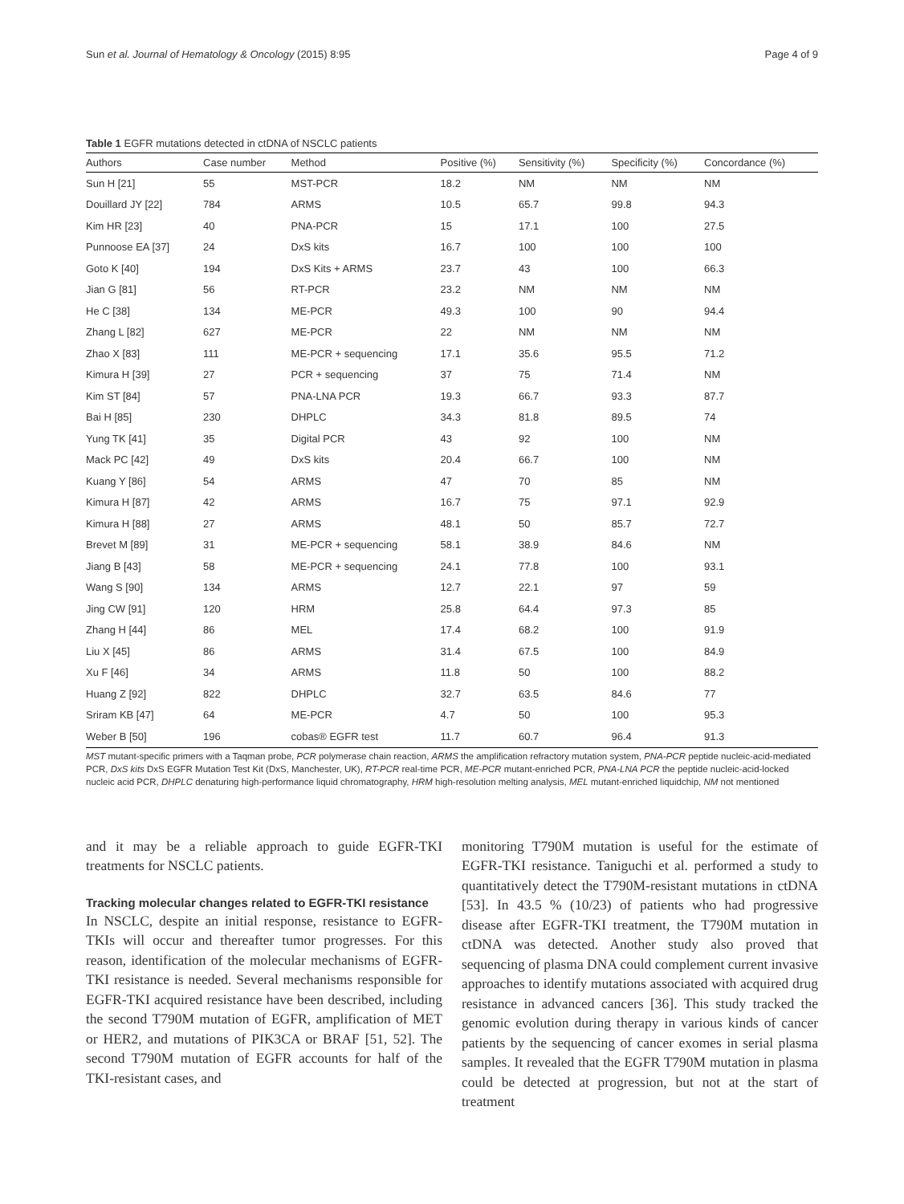Sun et al. Journal of Hematology & Oncology (2015) 8:95 Page 4 of 9
Table 1 EGFR mutations detected in ctDNA of NSCLC patients
| Authors | Case number | Method | Positive (%) | Sensitivity (%) | Specificity (%) | Concordance (%) |
| --- | --- | --- | --- | --- | --- | --- |
| Sun H [21] | 55 | MST-PCR | 18.2 | NM | NM | NM |
| Douillard JY [22] | 784 | ARMS | 10.5 | 65.7 | 99.8 | 94.3 |
| Kim HR [23] | 40 | PNA-PCR | 15 | 17.1 | 100 | 27.5 |
| Punnoose EA [37] | 24 | DxS kits | 16.7 | 100 | 100 | 100 |
| Goto K [40] | 194 | DxS Kits + ARMS | 23.7 | 43 | 100 | 66.3 |
| Jian G [81] | 56 | RT-PCR | 23.2 | NM | NM | NM |
| He C [38] | 134 | ME-PCR | 49.3 | 100 | 90 | 94.4 |
| Zhang L [82] | 627 | ME-PCR | 22 | NM | NM | NM |
| Zhao X [83] | 111 | ME-PCR + sequencing | 17.1 | 35.6 | 95.5 | 71.2 |
| Kimura H [39] | 27 | PCR + sequencing | 37 | 75 | 71.4 | NM |
| Kim ST [84] | 57 | PNA-LNA PCR | 19.3 | 66.7 | 93.3 | 87.7 |
| Bai H [85] | 230 | DHPLC | 34.3 | 81.8 | 89.5 | 74 |
| Yung TK [41] | 35 | Digital PCR | 43 | 92 | 100 | NM |
| Mack PC [42] | 49 | DxS kits | 20.4 | 66.7 | 100 | NM |
| Kuang Y [86] | 54 | ARMS | 47 | 70 | 85 | NM |
| Kimura H [87] | 42 | ARMS | 16.7 | 75 | 97.1 | 92.9 |
| Kimura H [88] | 27 | ARMS | 48.1 | 50 | 85.7 | 72.7 |
| Brevet M [89] | 31 | ME-PCR + sequencing | 58.1 | 38.9 | 84.6 | NM |
| Jiang B [43] | 58 | ME-PCR + sequencing | 24.1 | 77.8 | 100 | 93.1 |
| Wang S [90] | 134 | ARMS | 12.7 | 22.1 | 97 | 59 |
| Jing CW [91] | 120 | HRM | 25.8 | 64.4 | 97.3 | 85 |
| Zhang H [44] | 86 | MEL | 17.4 | 68.2 | 100 | 91.9 |
| Liu X [45] | 86 | ARMS | 31.4 | 67.5 | 100 | 84.9 |
| Xu F [46] | 34 | ARMS | 11.8 | 50 | 100 | 88.2 |
| Huang Z [92] | 822 | DHPLC | 32.7 | 63.5 | 84.6 | 77 |
| Sriram KB [47] | 64 | ME-PCR | 4.7 | 50 | 100 | 95.3 |
| Weber B [50] | 196 | cobas® EGFR test | 11.7 | 60.7 | 96.4 | 91.3 |
MST mutant-specific primers with a Taqman probe, PCR polymerase chain reaction, ARMS the amplification refractory mutation system, PNA-PCR peptide nucleic-acid-mediated PCR, DxS kits DxS EGFR Mutation Test Kit (DxS, Manchester, UK), RT-PCR real-time PCR, ME-PCR mutant-enriched PCR, PNA-LNA PCR the peptide nucleic-acid-locked nucleic acid PCR, DHPLC denaturing high-performance liquid chromatography, HRM high-resolution melting analysis, MEL mutant-enriched liquidchip, NM not mentioned
and it may be a reliable approach to guide EGFR-TKI treatments for NSCLC patients.
Tracking molecular changes related to EGFR-TKI resistance
In NSCLC, despite an initial response, resistance to EGFR-TKIs will occur and thereafter tumor progresses. For this reason, identification of the molecular mechanisms of EGFR-TKI resistance is needed. Several mechanisms responsible for EGFR-TKI acquired resistance have been described, including the second T790M mutation of EGFR, amplification of MET or HER2, and mutations of PIK3CA or BRAF [51, 52]. The second T790M mutation of EGFR accounts for half of the TKI-resistant cases, and
monitoring T790M mutation is useful for the estimate of EGFR-TKI resistance. Taniguchi et al. performed a study to quantitatively detect the T790M-resistant mutations in ctDNA [53]. In 43.5 % (10/23) of patients who had progressive disease after EGFR-TKI treatment, the T790M mutation in ctDNA was detected. Another study also proved that sequencing of plasma DNA could complement current invasive approaches to identify mutations associated with acquired drug resistance in advanced cancers [36]. This study tracked the genomic evolution during therapy in various kinds of cancer patients by the sequencing of cancer exomes in serial plasma samples. It revealed that the EGFR T790M mutation in plasma could be detected at progression, but not at the start of treatment